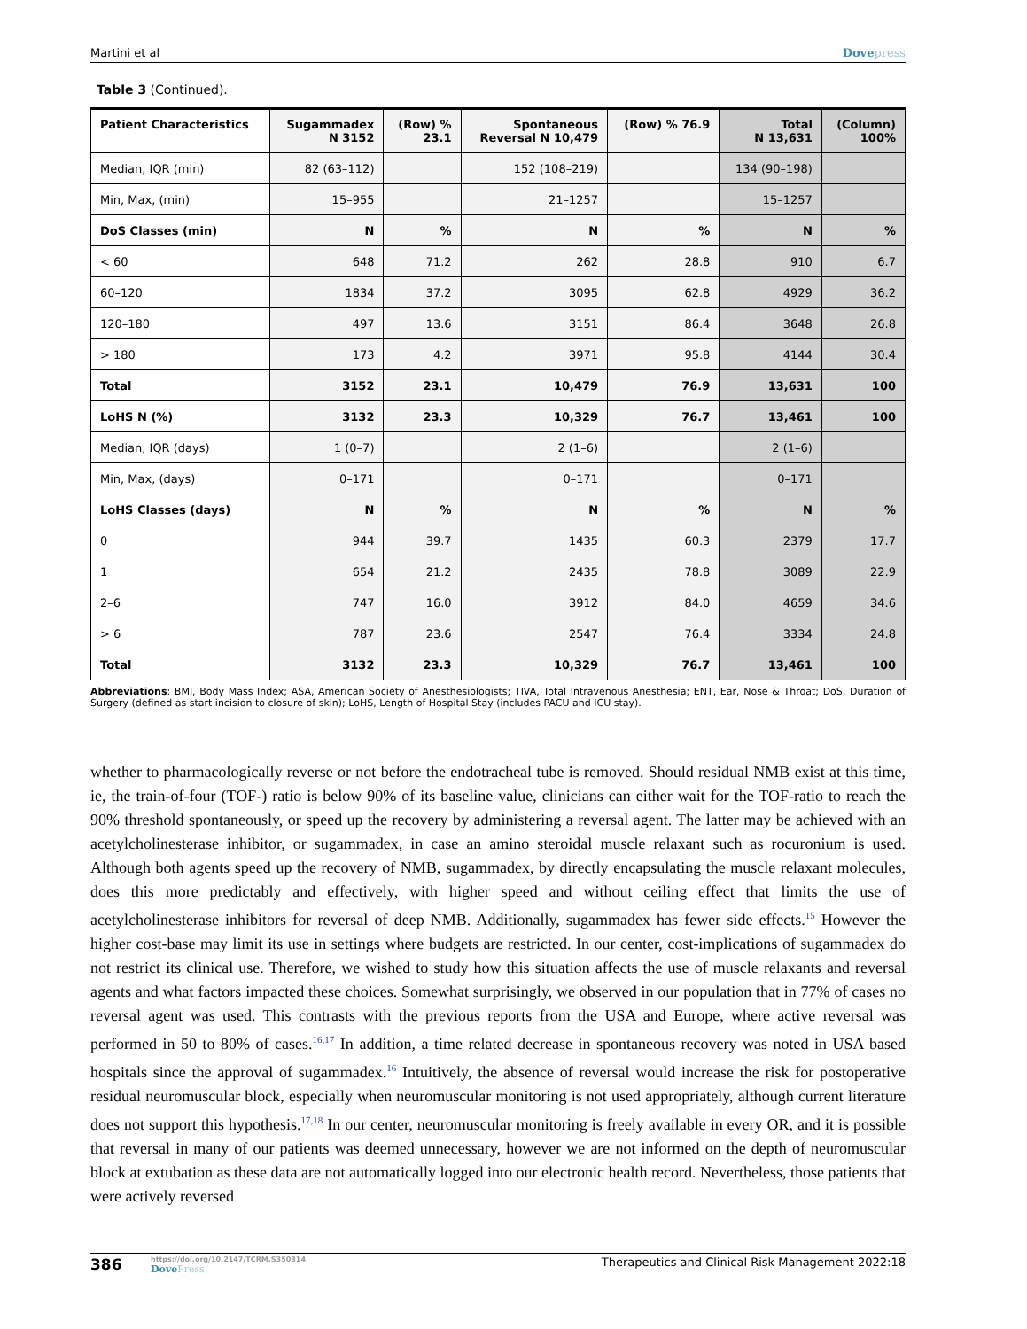Martini et al Dovepress
Table 3 (Continued).
| Patient Characteristics | Sugammadex N 3152 | (Row) % 23.1 | Spontaneous Reversal N 10,479 | (Row) % 76.9 | Total N 13,631 | (Column) 100% |
| --- | --- | --- | --- | --- | --- | --- |
| Median, IQR (min) | 82 (63–112) | | 152 (108–219) | | 134 (90–198) | |
| Min, Max, (min) | 15–955 | | 21–1257 | | 15–1257 | |
| DoS Classes (min) | N | % | N | % | N | % |
| < 60 | 648 | 71.2 | 262 | 28.8 | 910 | 6.7 |
| 60–120 | 1834 | 37.2 | 3095 | 62.8 | 4929 | 36.2 |
| 120–180 | 497 | 13.6 | 3151 | 86.4 | 3648 | 26.8 |
| > 180 | 173 | 4.2 | 3971 | 95.8 | 4144 | 30.4 |
| Total | 3152 | 23.1 | 10,479 | 76.9 | 13,631 | 100 |
| LoHS N (%) | 3132 | 23.3 | 10,329 | 76.7 | 13,461 | 100 |
| Median, IQR (days) | 1 (0–7) | | 2 (1–6) | | 2 (1–6) | |
| Min, Max, (days) | 0–171 | | 0–171 | | 0–171 | |
| LoHS Classes (days) | N | % | N | % | N | % |
| 0 | 944 | 39.7 | 1435 | 60.3 | 2379 | 17.7 |
| 1 | 654 | 21.2 | 2435 | 78.8 | 3089 | 22.9 |
| 2–6 | 747 | 16.0 | 3912 | 84.0 | 4659 | 34.6 |
| > 6 | 787 | 23.6 | 2547 | 76.4 | 3334 | 24.8 |
| Total | 3132 | 23.3 | 10,329 | 76.7 | 13,461 | 100 |
Abbreviations: BMI, Body Mass Index; ASA, American Society of Anesthesiologists; TIVA, Total Intravenous Anesthesia; ENT, Ear, Nose & Throat; DoS, Duration of Surgery (defined as start incision to closure of skin); LoHS, Length of Hospital Stay (includes PACU and ICU stay).
whether to pharmacologically reverse or not before the endotracheal tube is removed. Should residual NMB exist at this time, ie, the train-of-four (TOF-) ratio is below 90% of its baseline value, clinicians can either wait for the TOF-ratio to reach the 90% threshold spontaneously, or speed up the recovery by administering a reversal agent. The latter may be achieved with an acetylcholinesterase inhibitor, or sugammadex, in case an amino steroidal muscle relaxant such as rocuronium is used. Although both agents speed up the recovery of NMB, sugammadex, by directly encapsulating the muscle relaxant molecules, does this more predictably and effectively, with higher speed and without ceiling effect that limits the use of acetylcholinesterase inhibitors for reversal of deep NMB. Additionally, sugammadex has fewer side effects.<sup>15</sup> However the higher cost-base may limit its use in settings where budgets are restricted. In our center, cost-implications of sugammadex do not restrict its clinical use. Therefore, we wished to study how this situation affects the use of muscle relaxants and reversal agents and what factors impacted these choices. Somewhat surprisingly, we observed in our population that in 77% of cases no reversal agent was used. This contrasts with the previous reports from the USA and Europe, where active reversal was performed in 50 to 80% of cases.<sup>16,17</sup> In addition, a time related decrease in spontaneous recovery was noted in USA based hospitals since the approval of sugammadex.<sup>16</sup> Intuitively, the absence of reversal would increase the risk for postoperative residual neuromuscular block, especially when neuromuscular monitoring is not used appropriately, although current literature does not support this hypothesis.<sup>17,18</sup> In our center, neuromuscular monitoring is freely available in every OR, and it is possible that reversal in many of our patients was deemed unnecessary, however we are not informed on the depth of neuromuscular block at extubation as these data are not automatically logged into our electronic health record. Nevertheless, those patients that were actively reversed
386
https://doi.org/10.2147/TCRM.S350314
DovePress
Therapeutics and Clinical Risk Management 2022:18